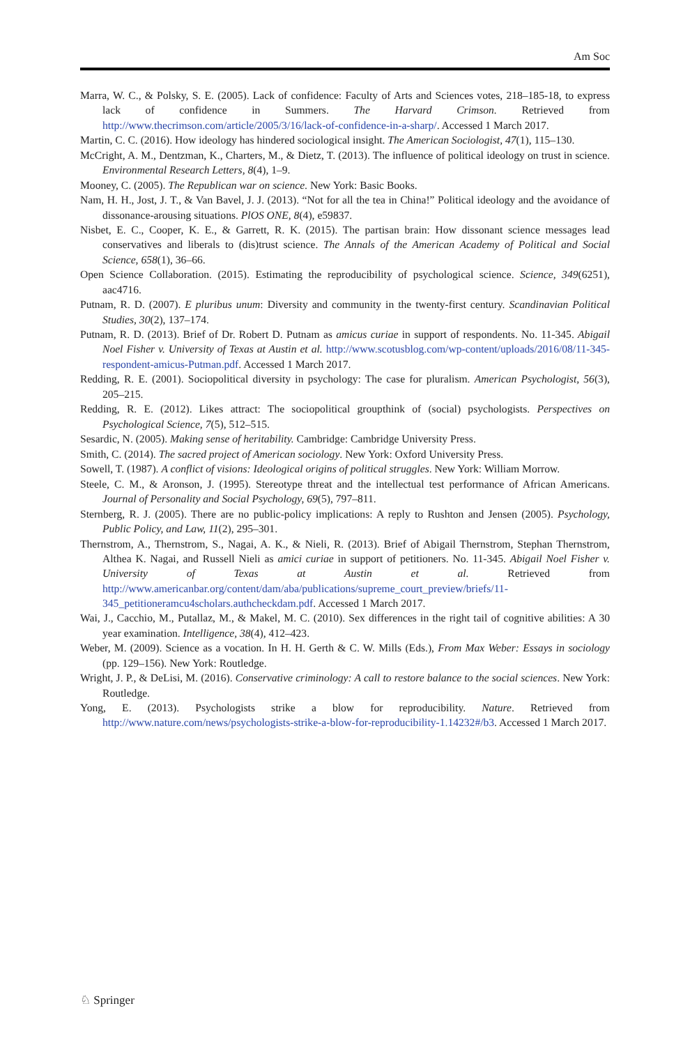Am Soc
Marra, W. C., & Polsky, S. E. (2005). Lack of confidence: Faculty of Arts and Sciences votes, 218–185-18, to express lack of confidence in Summers. The Harvard Crimson. Retrieved from http://www.thecrimson.com/article/2005/3/16/lack-of-confidence-in-a-sharp/. Accessed 1 March 2017.
Martin, C. C. (2016). How ideology has hindered sociological insight. The American Sociologist, 47(1), 115–130.
McCright, A. M., Dentzman, K., Charters, M., & Dietz, T. (2013). The influence of political ideology on trust in science. Environmental Research Letters, 8(4), 1–9.
Mooney, C. (2005). The Republican war on science. New York: Basic Books.
Nam, H. H., Jost, J. T., & Van Bavel, J. J. (2013). “Not for all the tea in China!” Political ideology and the avoidance of dissonance-arousing situations. PlOS ONE, 8(4), e59837.
Nisbet, E. C., Cooper, K. E., & Garrett, R. K. (2015). The partisan brain: How dissonant science messages lead conservatives and liberals to (dis)trust science. The Annals of the American Academy of Political and Social Science, 658(1), 36–66.
Open Science Collaboration. (2015). Estimating the reproducibility of psychological science. Science, 349(6251), aac4716.
Putnam, R. D. (2007). E pluribus unum: Diversity and community in the twenty-first century. Scandinavian Political Studies, 30(2), 137–174.
Putnam, R. D. (2013). Brief of Dr. Robert D. Putnam as amicus curiae in support of respondents. No. 11-345. Abigail Noel Fisher v. University of Texas at Austin et al. http://www.scotusblog.com/wp-content/uploads/2016/08/11-345-respondent-amicus-Putman.pdf. Accessed 1 March 2017.
Redding, R. E. (2001). Sociopolitical diversity in psychology: The case for pluralism. American Psychologist, 56(3), 205–215.
Redding, R. E. (2012). Likes attract: The sociopolitical groupthink of (social) psychologists. Perspectives on Psychological Science, 7(5), 512–515.
Sesardic, N. (2005). Making sense of heritability. Cambridge: Cambridge University Press.
Smith, C. (2014). The sacred project of American sociology. New York: Oxford University Press.
Sowell, T. (1987). A conflict of visions: Ideological origins of political struggles. New York: William Morrow.
Steele, C. M., & Aronson, J. (1995). Stereotype threat and the intellectual test performance of African Americans. Journal of Personality and Social Psychology, 69(5), 797–811.
Sternberg, R. J. (2005). There are no public-policy implications: A reply to Rushton and Jensen (2005). Psychology, Public Policy, and Law, 11(2), 295–301.
Thernstrom, A., Thernstrom, S., Nagai, A. K., & Nieli, R. (2013). Brief of Abigail Thernstrom, Stephan Thernstrom, Althea K. Nagai, and Russell Nieli as amici curiae in support of petitioners. No. 11-345. Abigail Noel Fisher v. University of Texas at Austin et al. Retrieved from http://www.americanbar.org/content/dam/aba/publications/supreme_court_preview/briefs/11-345_petitioneramcu4scholars.authcheckdam.pdf. Accessed 1 March 2017.
Wai, J., Cacchio, M., Putallaz, M., & Makel, M. C. (2010). Sex differences in the right tail of cognitive abilities: A 30 year examination. Intelligence, 38(4), 412–423.
Weber, M. (2009). Science as a vocation. In H. H. Gerth & C. W. Mills (Eds.), From Max Weber: Essays in sociology (pp. 129–156). New York: Routledge.
Wright, J. P., & DeLisi, M. (2016). Conservative criminology: A call to restore balance to the social sciences. New York: Routledge.
Yong, E. (2013). Psychologists strike a blow for reproducibility. Nature. Retrieved from http://www.nature.com/news/psychologists-strike-a-blow-for-reproducibility-1.14232#/b3. Accessed 1 March 2017.
♘ Springer